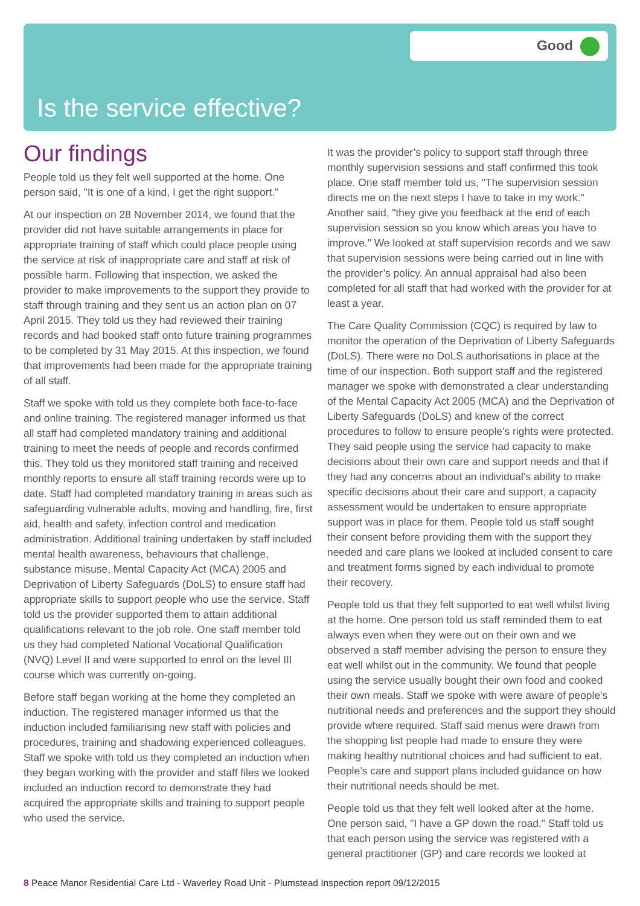Good
Is the service effective?
Our findings
People told us they felt well supported at the home. One person said, "It is one of a kind, I get the right support."
At our inspection on 28 November 2014, we found that the provider did not have suitable arrangements in place for appropriate training of staff which could place people using the service at risk of inappropriate care and staff at risk of possible harm. Following that inspection, we asked the provider to make improvements to the support they provide to staff through training and they sent us an action plan on 07 April 2015. They told us they had reviewed their training records and had booked staff onto future training programmes to be completed by 31 May 2015. At this inspection, we found that improvements had been made for the appropriate training of all staff.
Staff we spoke with told us they complete both face-to-face and online training. The registered manager informed us that all staff had completed mandatory training and additional training to meet the needs of people and records confirmed this. They told us they monitored staff training and received monthly reports to ensure all staff training records were up to date. Staff had completed mandatory training in areas such as safeguarding vulnerable adults, moving and handling, fire, first aid, health and safety, infection control and medication administration. Additional training undertaken by staff included mental health awareness, behaviours that challenge, substance misuse, Mental Capacity Act (MCA) 2005 and Deprivation of Liberty Safeguards (DoLS) to ensure staff had appropriate skills to support people who use the service. Staff told us the provider supported them to attain additional qualifications relevant to the job role. One staff member told us they had completed National Vocational Qualification (NVQ) Level II and were supported to enrol on the level III course which was currently on-going.
Before staff began working at the home they completed an induction. The registered manager informed us that the induction included familiarising new staff with policies and procedures, training and shadowing experienced colleagues. Staff we spoke with told us they completed an induction when they began working with the provider and staff files we looked included an induction record to demonstrate they had acquired the appropriate skills and training to support people who used the service.
It was the provider’s policy to support staff through three monthly supervision sessions and staff confirmed this took place. One staff member told us, "The supervision session directs me on the next steps I have to take in my work." Another said, "they give you feedback at the end of each supervision session so you know which areas you have to improve." We looked at staff supervision records and we saw that supervision sessions were being carried out in line with the provider’s policy. An annual appraisal had also been completed for all staff that had worked with the provider for at least a year.
The Care Quality Commission (CQC) is required by law to monitor the operation of the Deprivation of Liberty Safeguards (DoLS). There were no DoLS authorisations in place at the time of our inspection. Both support staff and the registered manager we spoke with demonstrated a clear understanding of the Mental Capacity Act 2005 (MCA) and the Deprivation of Liberty Safeguards (DoLS) and knew of the correct procedures to follow to ensure people’s rights were protected. They said people using the service had capacity to make decisions about their own care and support needs and that if they had any concerns about an individual’s ability to make specific decisions about their care and support, a capacity assessment would be undertaken to ensure appropriate support was in place for them. People told us staff sought their consent before providing them with the support they needed and care plans we looked at included consent to care and treatment forms signed by each individual to promote their recovery.
People told us that they felt supported to eat well whilst living at the home. One person told us staff reminded them to eat always even when they were out on their own and we observed a staff member advising the person to ensure they eat well whilst out in the community. We found that people using the service usually bought their own food and cooked their own meals. Staff we spoke with were aware of people’s nutritional needs and preferences and the support they should provide where required. Staff said menus were drawn from the shopping list people had made to ensure they were making healthy nutritional choices and had sufficient to eat. People’s care and support plans included guidance on how their nutritional needs should be met.
People told us that they felt well looked after at the home. One person said, "I have a GP down the road." Staff told us that each person using the service was registered with a general practitioner (GP) and care records we looked at
8 Peace Manor Residential Care Ltd - Waverley Road Unit - Plumstead Inspection report 09/12/2015